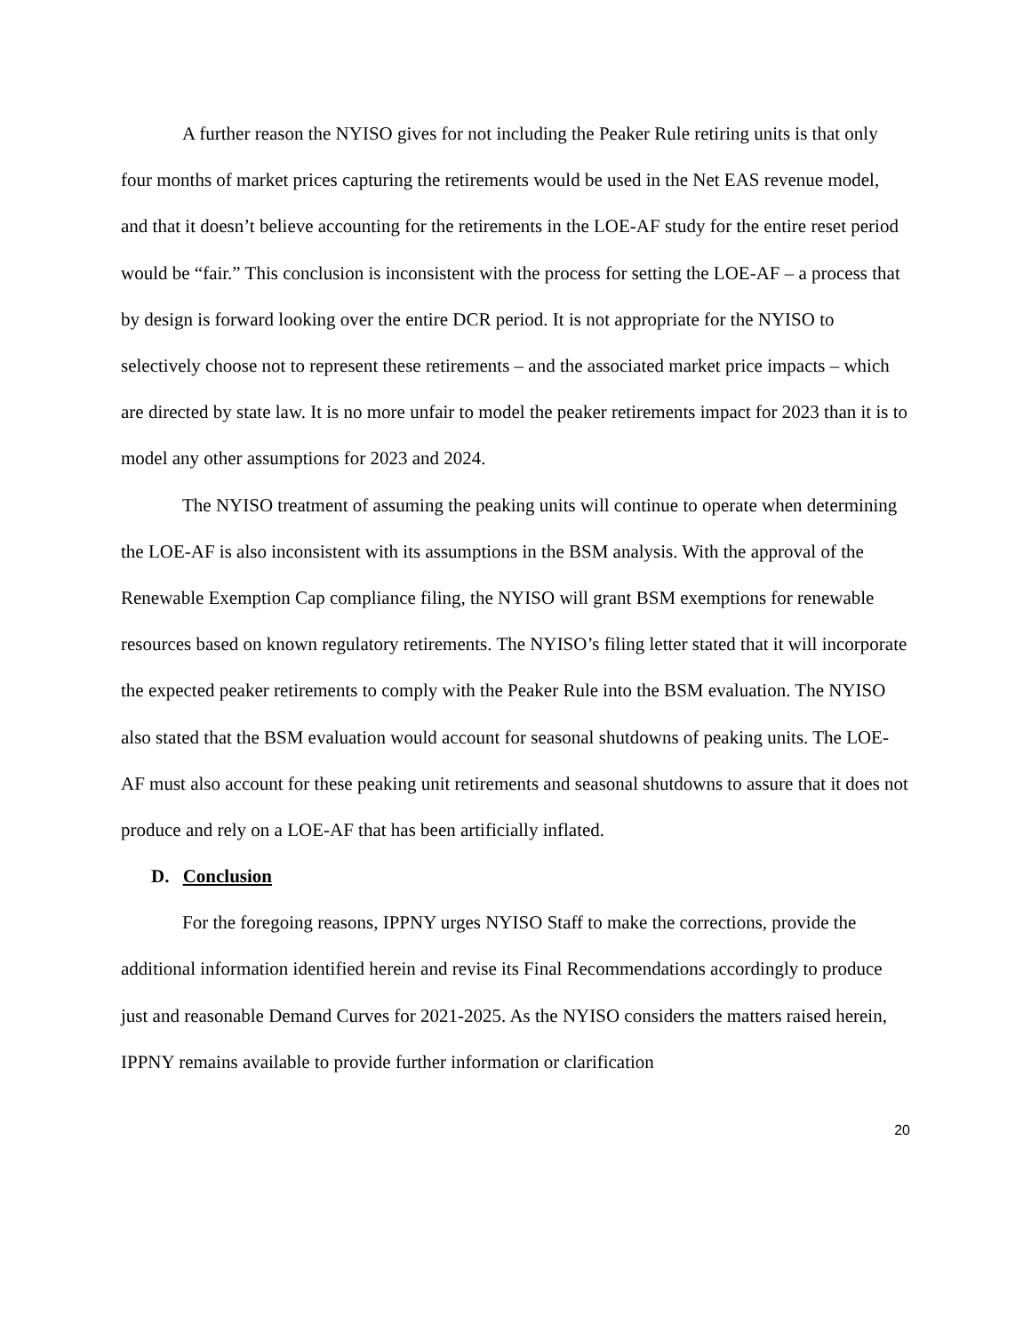A further reason the NYISO gives for not including the Peaker Rule retiring units is that only four months of market prices capturing the retirements would be used in the Net EAS revenue model, and that it doesn’t believe accounting for the retirements in the LOE-AF study for the entire reset period would be “fair.” This conclusion is inconsistent with the process for setting the LOE-AF – a process that by design is forward looking over the entire DCR period. It is not appropriate for the NYISO to selectively choose not to represent these retirements – and the associated market price impacts – which are directed by state law. It is no more unfair to model the peaker retirements impact for 2023 than it is to model any other assumptions for 2023 and 2024.
The NYISO treatment of assuming the peaking units will continue to operate when determining the LOE-AF is also inconsistent with its assumptions in the BSM analysis. With the approval of the Renewable Exemption Cap compliance filing, the NYISO will grant BSM exemptions for renewable resources based on known regulatory retirements. The NYISO’s filing letter stated that it will incorporate the expected peaker retirements to comply with the Peaker Rule into the BSM evaluation. The NYISO also stated that the BSM evaluation would account for seasonal shutdowns of peaking units. The LOE-AF must also account for these peaking unit retirements and seasonal shutdowns to assure that it does not produce and rely on a LOE-AF that has been artificially inflated.
D. Conclusion
For the foregoing reasons, IPPNY urges NYISO Staff to make the corrections, provide the additional information identified herein and revise its Final Recommendations accordingly to produce just and reasonable Demand Curves for 2021-2025. As the NYISO considers the matters raised herein, IPPNY remains available to provide further information or clarification
20